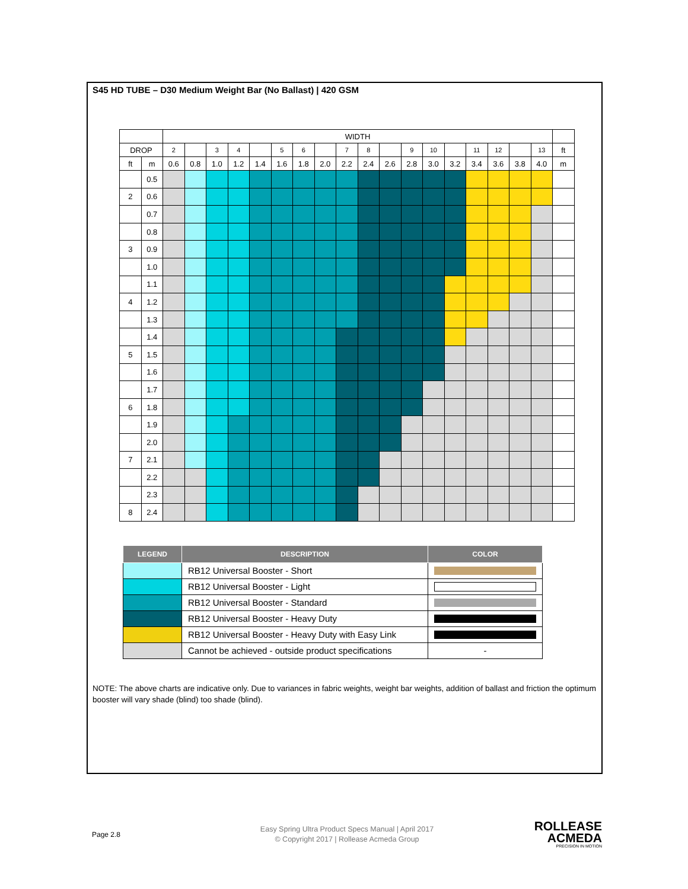S45 HD TUBE – D30 Medium Weight Bar (No Ballast) | 420 GSM
| | | WIDTH | | | | | | | | | | | | | | | | | | |
| DROP | | 2 | | 3 | 4 | | 5 | 6 | | 7 | 8 | | 9 | 10 | | 11 | 12 | | 13 | ft |
| ft | m | 0.6 | 0.8 | 1.0 | 1.2 | 1.4 | 1.6 | 1.8 | 2.0 | 2.2 | 2.4 | 2.6 | 2.8 | 3.0 | 3.2 | 3.4 | 3.6 | 3.8 | 4.0 | m |
| | 0.5 | | | | | | | | | | | | | | | | | | | |
| 2 | 0.6 | | | | | | | | | | | | | | | | | | | |
| | 0.7 | | | | | | | | | | | | | | | | | | | |
| | 0.8 | | | | | | | | | | | | | | | | | | | |
| 3 | 0.9 | | | | | | | | | | | | | | | | | | | |
| | 1.0 | | | | | | | | | | | | | | | | | | | |
| | 1.1 | | | | | | | | | | | | | | | | | | | |
| 4 | 1.2 | | | | | | | | | | | | | | | | | | | |
| | 1.3 | | | | | | | | | | | | | | | | | | | |
| | 1.4 | | | | | | | | | | | | | | | | | | | |
| 5 | 1.5 | | | | | | | | | | | | | | | | | | | |
| | 1.6 | | | | | | | | | | | | | | | | | | | |
| | 1.7 | | | | | | | | | | | | | | | | | | | |
| 6 | 1.8 | | | | | | | | | | | | | | | | | | | |
| | 1.9 | | | | | | | | | | | | | | | | | | | |
| | 2.0 | | | | | | | | | | | | | | | | | | | |
| 7 | 2.1 | | | | | | | | | | | | | | | | | | | |
| | 2.2 | | | | | | | | | | | | | | | | | | | |
| | 2.3 | | | | | | | | | | | | | | | | | | | |
| 8 | 2.4 | | | | | | | | | | | | | | | | | | | |
| LEGEND | DESCRIPTION | COLOR |
| --- | --- | --- |
| | RB12 Universal Booster - Short | |
| | RB12 Universal Booster - Light | |
| | RB12 Universal Booster - Standard | |
| | RB12 Universal Booster - Heavy Duty | |
| | RB12 Universal Booster - Heavy Duty with Easy Link | |
| | Cannot be achieved - outside product specifications | - |
NOTE: The above charts are indicative only. Due to variances in fabric weights, weight bar weights, addition of ballast and friction the optimum booster will vary shade (blind) too shade (blind).
Page 2.8
Easy Spring Ultra Product Specs Manual | April 2017
© Copyright 2017 | Rollease Acmeda Group
ROLLEASE
ACMEDA
PRECISION IN MOTION